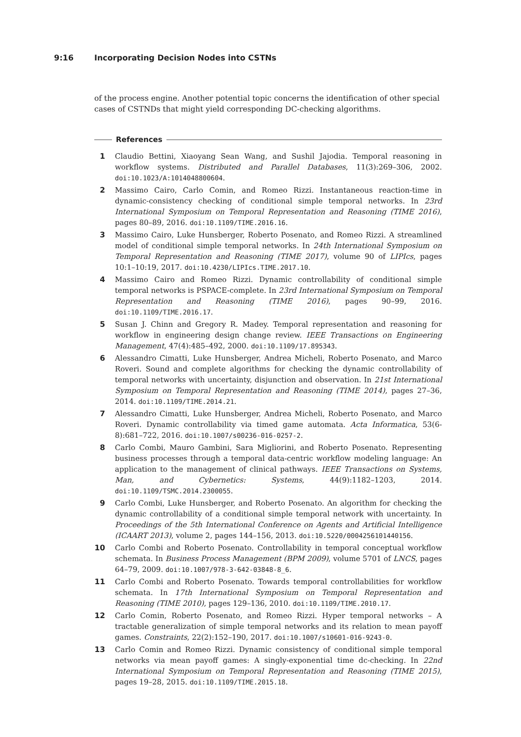9:16 Incorporating Decision Nodes into CSTNs
of the process engine. Another potential topic concerns the identification of other special cases of CSTNDs that might yield corresponding DC-checking algorithms.
References
1 Claudio Bettini, Xiaoyang Sean Wang, and Sushil Jajodia. Temporal reasoning in workflow systems. Distributed and Parallel Databases, 11(3):269–306, 2002. doi:10.1023/A:1014048800604.
2 Massimo Cairo, Carlo Comin, and Romeo Rizzi. Instantaneous reaction-time in dynamic-consistency checking of conditional simple temporal networks. In 23rd International Symposium on Temporal Representation and Reasoning (TIME 2016), pages 80–89, 2016. doi:10.1109/TIME.2016.16.
3 Massimo Cairo, Luke Hunsberger, Roberto Posenato, and Romeo Rizzi. A streamlined model of conditional simple temporal networks. In 24th International Symposium on Temporal Representation and Reasoning (TIME 2017), volume 90 of LIPIcs, pages 10:1–10:19, 2017. doi:10.4230/LIPIcs.TIME.2017.10.
4 Massimo Cairo and Romeo Rizzi. Dynamic controllability of conditional simple temporal networks is PSPACE-complete. In 23rd International Symposium on Temporal Representation and Reasoning (TIME 2016), pages 90–99, 2016. doi:10.1109/TIME.2016.17.
5 Susan J. Chinn and Gregory R. Madey. Temporal representation and reasoning for workflow in engineering design change review. IEEE Transactions on Engineering Management, 47(4):485–492, 2000. doi:10.1109/17.895343.
6 Alessandro Cimatti, Luke Hunsberger, Andrea Micheli, Roberto Posenato, and Marco Roveri. Sound and complete algorithms for checking the dynamic controllability of temporal networks with uncertainty, disjunction and observation. In 21st International Symposium on Temporal Representation and Reasoning (TIME 2014), pages 27–36, 2014. doi:10.1109/TIME.2014.21.
7 Alessandro Cimatti, Luke Hunsberger, Andrea Micheli, Roberto Posenato, and Marco Roveri. Dynamic controllability via timed game automata. Acta Informatica, 53(6-8):681–722, 2016. doi:10.1007/s00236-016-0257-2.
8 Carlo Combi, Mauro Gambini, Sara Migliorini, and Roberto Posenato. Representing business processes through a temporal data-centric workflow modeling language: An application to the management of clinical pathways. IEEE Transactions on Systems, Man, and Cybernetics: Systems, 44(9):1182–1203, 2014. doi:10.1109/TSMC.2014.2300055.
9 Carlo Combi, Luke Hunsberger, and Roberto Posenato. An algorithm for checking the dynamic controllability of a conditional simple temporal network with uncertainty. In Proceedings of the 5th International Conference on Agents and Artificial Intelligence (ICAART 2013), volume 2, pages 144–156, 2013. doi:10.5220/0004256101440156.
10 Carlo Combi and Roberto Posenato. Controllability in temporal conceptual workflow schemata. In Business Process Management (BPM 2009), volume 5701 of LNCS, pages 64–79, 2009. doi:10.1007/978-3-642-03848-8_6.
11 Carlo Combi and Roberto Posenato. Towards temporal controllabilities for workflow schemata. In 17th International Symposium on Temporal Representation and Reasoning (TIME 2010), pages 129–136, 2010. doi:10.1109/TIME.2010.17.
12 Carlo Comin, Roberto Posenato, and Romeo Rizzi. Hyper temporal networks – A tractable generalization of simple temporal networks and its relation to mean payoff games. Constraints, 22(2):152–190, 2017. doi:10.1007/s10601-016-9243-0.
13 Carlo Comin and Romeo Rizzi. Dynamic consistency of conditional simple temporal networks via mean payoff games: A singly-exponential time dc-checking. In 22nd International Symposium on Temporal Representation and Reasoning (TIME 2015), pages 19–28, 2015. doi:10.1109/TIME.2015.18.